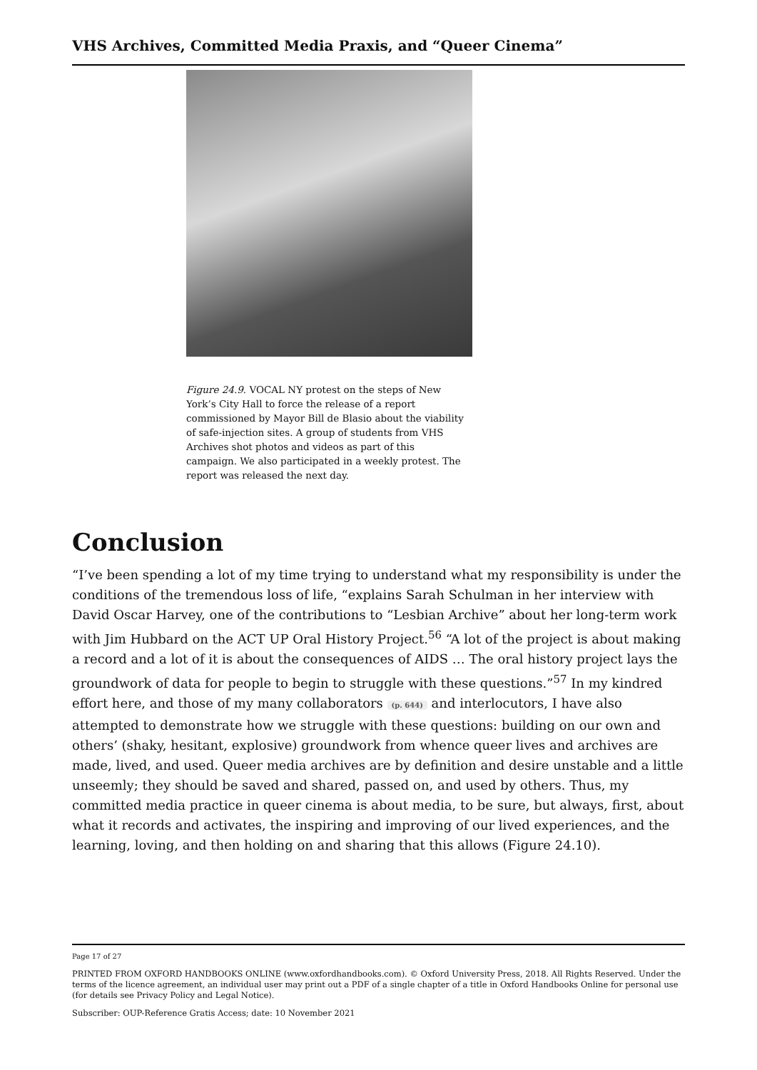VHS Archives, Committed Media Praxis, and “Queer Cinema”
Figure 24.9. VOCAL NY protest on the steps of New York’s City Hall to force the release of a report commissioned by Mayor Bill de Blasio about the viability of safe-injection sites. A group of students from VHS Archives shot photos and videos as part of this campaign. We also participated in a weekly protest. The report was released the next day.
Conclusion
“I’ve been spending a lot of my time trying to understand what my responsibility is under the conditions of the tremendous loss of life, “explains Sarah Schulman in her interview with David Oscar Harvey, one of the contributions to “Lesbian Archive” about her long-term work with Jim Hubbard on the ACT UP Oral History Project.<sup>56</sup> “A lot of the project is about making a record and a lot of it is about the consequences of AIDS … The oral history project lays the groundwork of data for people to begin to struggle with these questions.”<sup>57</sup> In my kindred effort here, and those of my many collaborators (p. 644) and interlocutors, I have also attempted to demonstrate how we struggle with these questions: building on our own and others’ (shaky, hesitant, explosive) groundwork from whence queer lives and archives are made, lived, and used. Queer media archives are by definition and desire unstable and a little unseemly; they should be saved and shared, passed on, and used by others. Thus, my committed media practice in queer cinema is about media, to be sure, but always, first, about what it records and activates, the inspiring and improving of our lived experiences, and the learning, loving, and then holding on and sharing that this allows (Figure 24.10).
Page 17 of 27
PRINTED FROM OXFORD HANDBOOKS ONLINE (www.oxfordhandbooks.com). © Oxford University Press, 2018. All Rights Reserved. Under the terms of the licence agreement, an individual user may print out a PDF of a single chapter of a title in Oxford Handbooks Online for personal use (for details see Privacy Policy and Legal Notice).
Subscriber: OUP-Reference Gratis Access; date: 10 November 2021